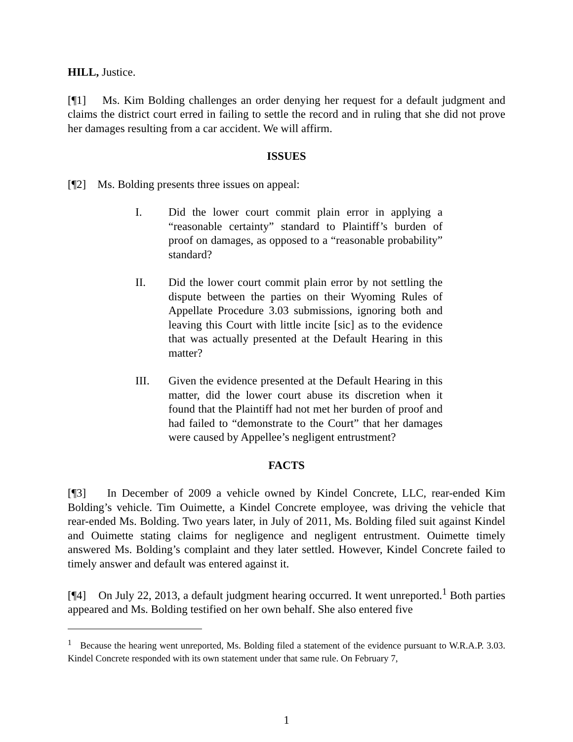HILL, Justice.
[¶1] Ms. Kim Bolding challenges an order denying her request for a default judgment and claims the district court erred in failing to settle the record and in ruling that she did not prove her damages resulting from a car accident. We will affirm.
ISSUES
[¶2] Ms. Bolding presents three issues on appeal:
I. Did the lower court commit plain error in applying a “reasonable certainty” standard to Plaintiff’s burden of proof on damages, as opposed to a “reasonable probability” standard?
II. Did the lower court commit plain error by not settling the dispute between the parties on their Wyoming Rules of Appellate Procedure 3.03 submissions, ignoring both and leaving this Court with little incite [sic] as to the evidence that was actually presented at the Default Hearing in this matter?
III. Given the evidence presented at the Default Hearing in this matter, did the lower court abuse its discretion when it found that the Plaintiff had not met her burden of proof and had failed to “demonstrate to the Court” that her damages were caused by Appellee’s negligent entrustment?
FACTS
[¶3] In December of 2009 a vehicle owned by Kindel Concrete, LLC, rear-ended Kim Bolding’s vehicle. Tim Ouimette, a Kindel Concrete employee, was driving the vehicle that rear-ended Ms. Bolding. Two years later, in July of 2011, Ms. Bolding filed suit against Kindel and Ouimette stating claims for negligence and negligent entrustment. Ouimette timely answered Ms. Bolding’s complaint and they later settled. However, Kindel Concrete failed to timely answer and default was entered against it.
[¶4] On July 22, 2013, a default judgment hearing occurred. It went unreported.<sup>1</sup> Both parties appeared and Ms. Bolding testified on her own behalf. She also entered five
<sup>1</sup> Because the hearing went unreported, Ms. Bolding filed a statement of the evidence pursuant to W.R.A.P. 3.03. Kindel Concrete responded with its own statement under that same rule. On February 7,
1